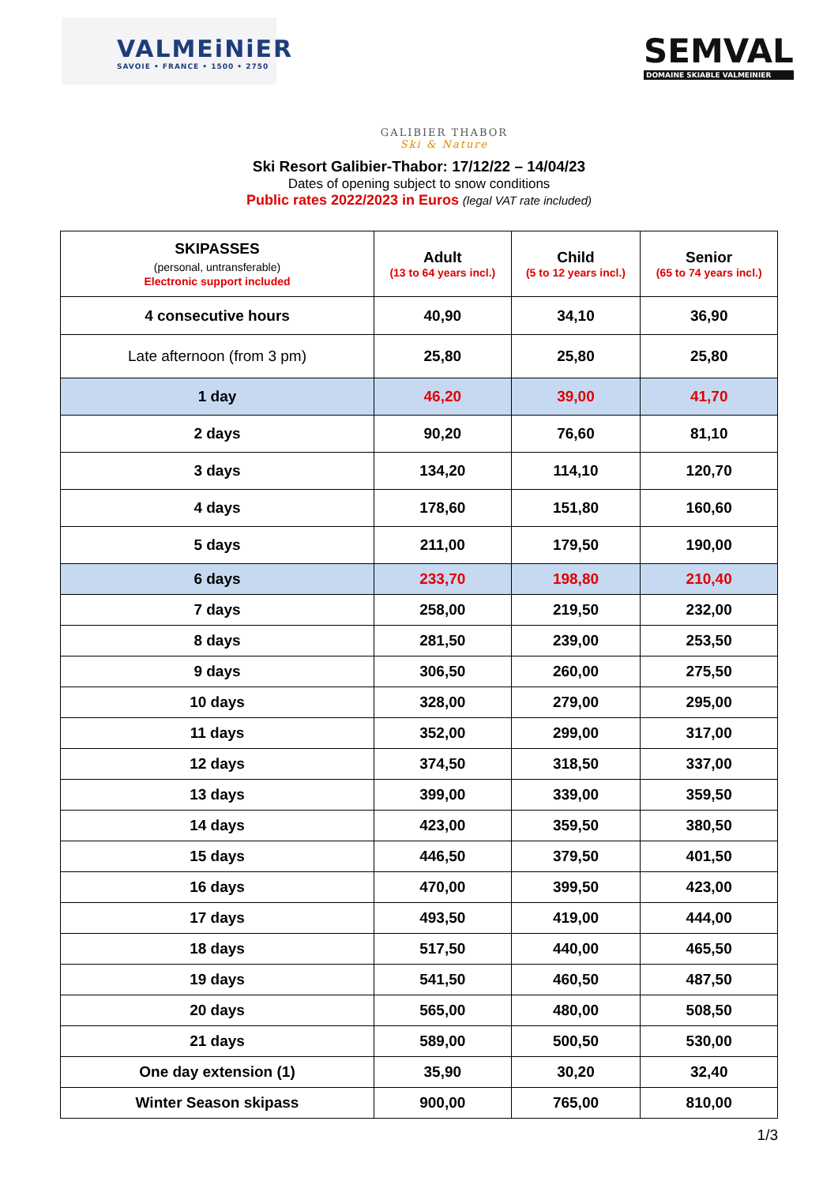VALMEiNiER
SAVOIE • FRANCE • 1500 • 2750
SEMVAL
DOMAINE SKIABLE VALMEINIER
GALIBIER THABOR
Ski & Nature
Ski Resort Galibier-Thabor: 17/12/22 – 14/04/23
Dates of opening subject to snow conditions
Public rates 2022/2023 in Euros (legal VAT rate included)
| SKIPASSES (personal, untransferable) Electronic support included | Adult (13 to 64 years incl.) | Child (5 to 12 years incl.) | Senior (65 to 74 years incl.) |
| --- | --- | --- | --- |
| 4 consecutive hours | 40,90 | 34,10 | 36,90 |
| Late afternoon (from 3 pm) | 25,80 | 25,80 | 25,80 |
| 1 day | 46,20 | 39,00 | 41,70 |
| 2 days | 90,20 | 76,60 | 81,10 |
| 3 days | 134,20 | 114,10 | 120,70 |
| 4 days | 178,60 | 151,80 | 160,60 |
| 5 days | 211,00 | 179,50 | 190,00 |
| 6 days | 233,70 | 198,80 | 210,40 |
| 7 days | 258,00 | 219,50 | 232,00 |
| 8 days | 281,50 | 239,00 | 253,50 |
| 9 days | 306,50 | 260,00 | 275,50 |
| 10 days | 328,00 | 279,00 | 295,00 |
| 11 days | 352,00 | 299,00 | 317,00 |
| 12 days | 374,50 | 318,50 | 337,00 |
| 13 days | 399,00 | 339,00 | 359,50 |
| 14 days | 423,00 | 359,50 | 380,50 |
| 15 days | 446,50 | 379,50 | 401,50 |
| 16 days | 470,00 | 399,50 | 423,00 |
| 17 days | 493,50 | 419,00 | 444,00 |
| 18 days | 517,50 | 440,00 | 465,50 |
| 19 days | 541,50 | 460,50 | 487,50 |
| 20 days | 565,00 | 480,00 | 508,50 |
| 21 days | 589,00 | 500,50 | 530,00 |
| One day extension (1) | 35,90 | 30,20 | 32,40 |
| Winter Season skipass | 900,00 | 765,00 | 810,00 |
1/3